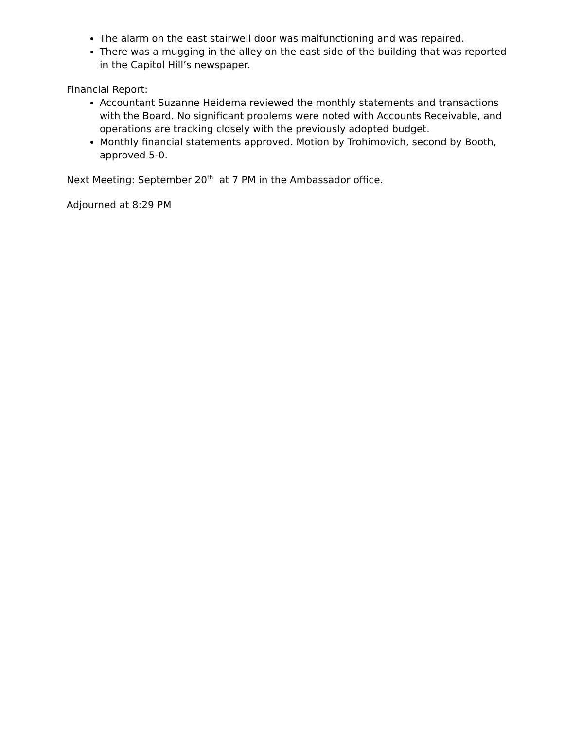The alarm on the east stairwell door was malfunctioning and was repaired.
There was a mugging in the alley on the east side of the building that was reported in the Capitol Hill’s newspaper.
Financial Report:
Accountant Suzanne Heidema reviewed the monthly statements and transactions with the Board. No significant problems were noted with Accounts Receivable, and operations are tracking closely with the previously adopted budget.
Monthly financial statements approved. Motion by Trohimovich, second by Booth, approved 5-0.
Next Meeting: September 20<sup>th</sup> at 7 PM in the Ambassador office.
Adjourned at 8:29 PM